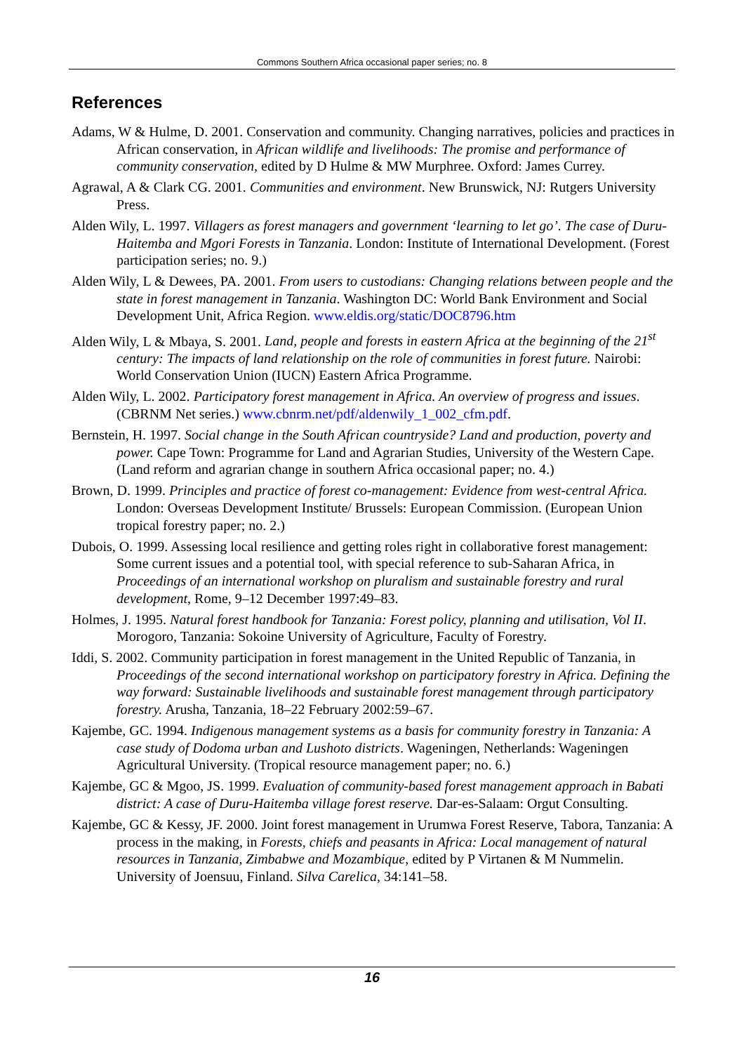Commons Southern Africa occasional paper series; no. 8
References
Adams, W & Hulme, D. 2001. Conservation and community. Changing narratives, policies and practices in African conservation, in African wildlife and livelihoods: The promise and performance of community conservation, edited by D Hulme & MW Murphree. Oxford: James Currey.
Agrawal, A & Clark CG. 2001. Communities and environment. New Brunswick, NJ: Rutgers University Press.
Alden Wily, L. 1997. Villagers as forest managers and government ‘learning to let go’. The case of Duru-Haitemba and Mgori Forests in Tanzania. London: Institute of International Development. (Forest participation series; no. 9.)
Alden Wily, L & Dewees, PA. 2001. From users to custodians: Changing relations between people and the state in forest management in Tanzania. Washington DC: World Bank Environment and Social Development Unit, Africa Region. www.eldis.org/static/DOC8796.htm
Alden Wily, L & Mbaya, S. 2001. Land, people and forests in eastern Africa at the beginning of the 21<sup>st</sup> century: The impacts of land relationship on the role of communities in forest future. Nairobi: World Conservation Union (IUCN) Eastern Africa Programme.
Alden Wily, L. 2002. Participatory forest management in Africa. An overview of progress and issues. (CBRNM Net series.) www.cbnrm.net/pdf/aldenwily_1_002_cfm.pdf.
Bernstein, H. 1997. Social change in the South African countryside? Land and production, poverty and power. Cape Town: Programme for Land and Agrarian Studies, University of the Western Cape. (Land reform and agrarian change in southern Africa occasional paper; no. 4.)
Brown, D. 1999. Principles and practice of forest co-management: Evidence from west-central Africa. London: Overseas Development Institute/ Brussels: European Commission. (European Union tropical forestry paper; no. 2.)
Dubois, O. 1999. Assessing local resilience and getting roles right in collaborative forest management: Some current issues and a potential tool, with special reference to sub-Saharan Africa, in Proceedings of an international workshop on pluralism and sustainable forestry and rural development, Rome, 9–12 December 1997:49–83.
Holmes, J. 1995. Natural forest handbook for Tanzania: Forest policy, planning and utilisation, Vol II. Morogoro, Tanzania: Sokoine University of Agriculture, Faculty of Forestry.
Iddi, S. 2002. Community participation in forest management in the United Republic of Tanzania, in Proceedings of the second international workshop on participatory forestry in Africa. Defining the way forward: Sustainable livelihoods and sustainable forest management through participatory forestry. Arusha, Tanzania, 18–22 February 2002:59–67.
Kajembe, GC. 1994. Indigenous management systems as a basis for community forestry in Tanzania: A case study of Dodoma urban and Lushoto districts. Wageningen, Netherlands: Wageningen Agricultural University. (Tropical resource management paper; no. 6.)
Kajembe, GC & Mgoo, JS. 1999. Evaluation of community-based forest management approach in Babati district: A case of Duru-Haitemba village forest reserve. Dar-es-Salaam: Orgut Consulting.
Kajembe, GC & Kessy, JF. 2000. Joint forest management in Urumwa Forest Reserve, Tabora, Tanzania: A process in the making, in Forests, chiefs and peasants in Africa: Local management of natural resources in Tanzania, Zimbabwe and Mozambique, edited by P Virtanen & M Nummelin. University of Joensuu, Finland. Silva Carelica, 34:141–58.
16